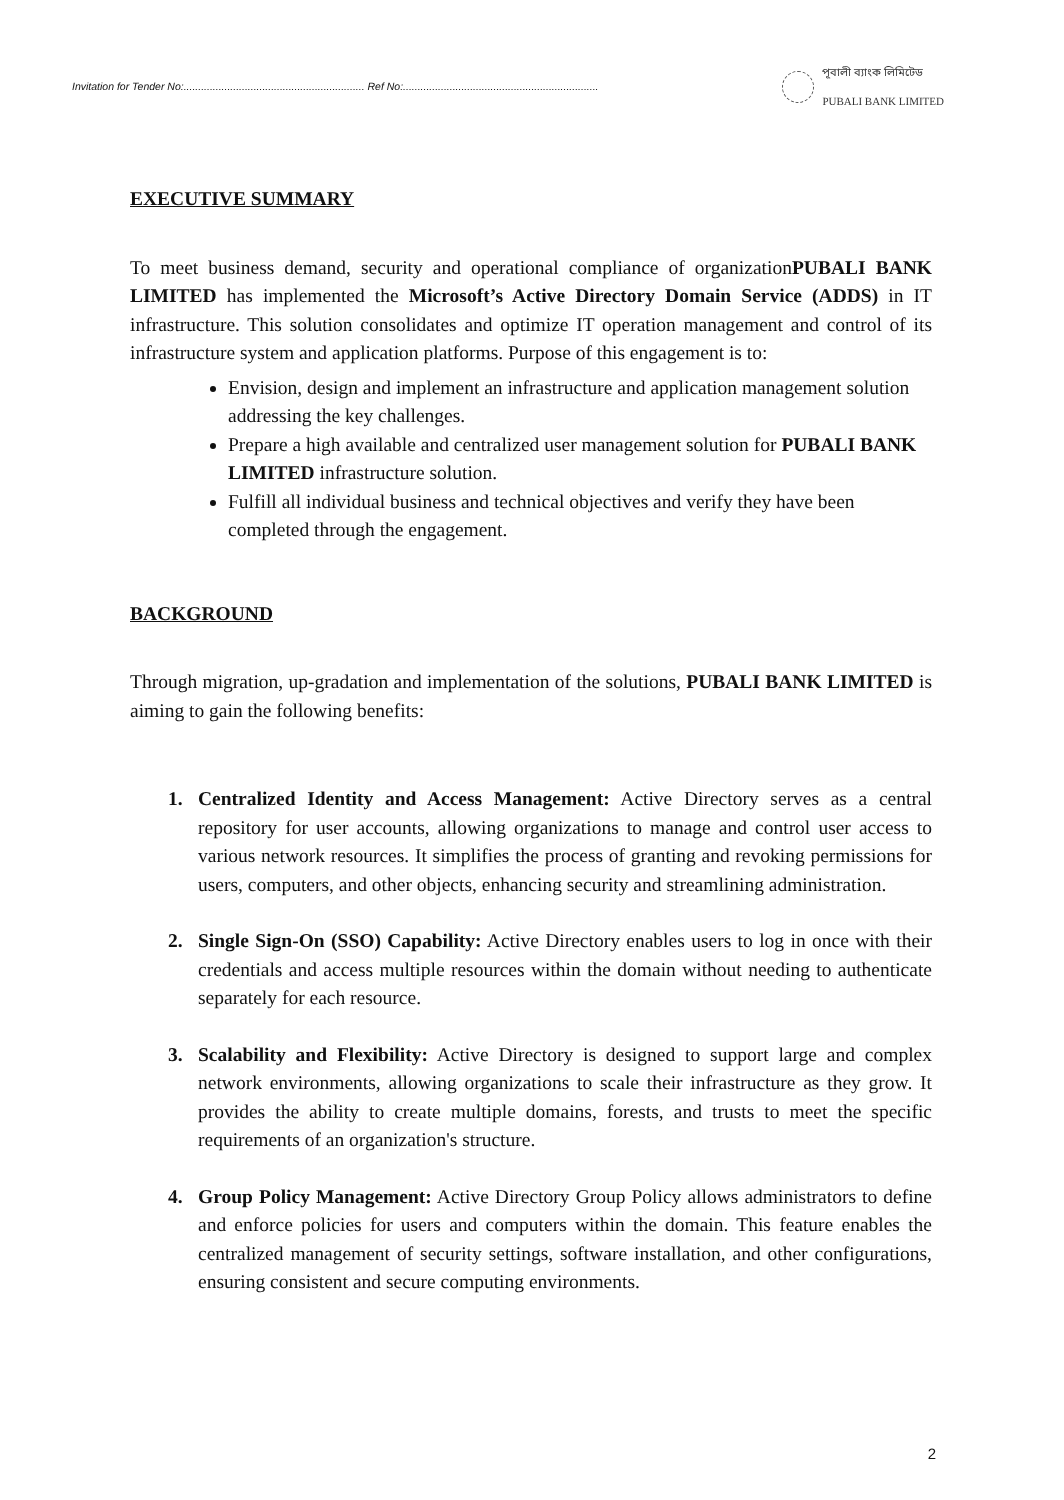Invitation for Tender No:.............................................................. Ref No:...................................................................
পূবালী ব্যাংক লিমিটেড
PUBALI BANK LIMITED
EXECUTIVE SUMMARY
To meet business demand, security and operational compliance of organizationPUBALI BANK LIMITED has implemented the Microsoft’s Active Directory Domain Service (ADDS) in IT infrastructure. This solution consolidates and optimize IT operation management and control of its infrastructure system and application platforms. Purpose of this engagement is to:
Envision, design and implement an infrastructure and application management solution addressing the key challenges.
Prepare a high available and centralized user management solution for PUBALI BANK LIMITED infrastructure solution.
Fulfill all individual business and technical objectives and verify they have been completed through the engagement.
BACKGROUND
Through migration, up-gradation and implementation of the solutions, PUBALI BANK LIMITED is aiming to gain the following benefits:
1. Centralized Identity and Access Management: Active Directory serves as a central repository for user accounts, allowing organizations to manage and control user access to various network resources. It simplifies the process of granting and revoking permissions for users, computers, and other objects, enhancing security and streamlining administration.
2. Single Sign-On (SSO) Capability: Active Directory enables users to log in once with their credentials and access multiple resources within the domain without needing to authenticate separately for each resource.
3. Scalability and Flexibility: Active Directory is designed to support large and complex network environments, allowing organizations to scale their infrastructure as they grow. It provides the ability to create multiple domains, forests, and trusts to meet the specific requirements of an organization's structure.
4. Group Policy Management: Active Directory Group Policy allows administrators to define and enforce policies for users and computers within the domain. This feature enables the centralized management of security settings, software installation, and other configurations, ensuring consistent and secure computing environments.
2